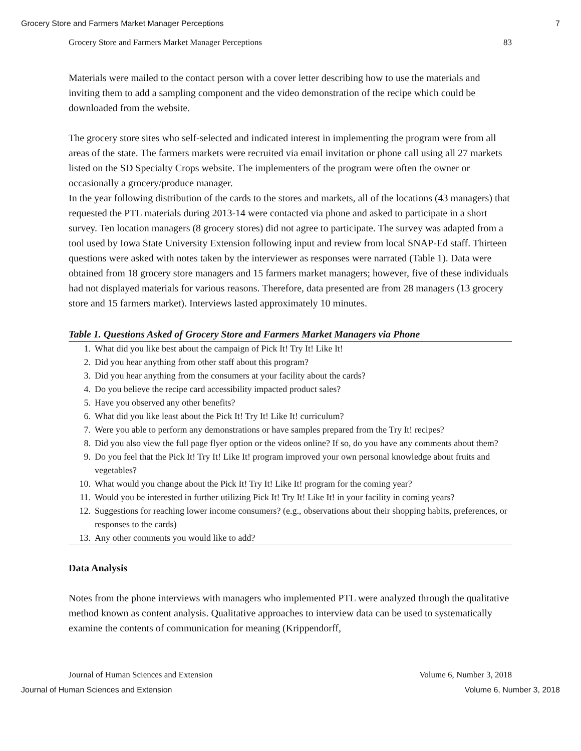Grocery Store and Farmers Market Manager Perceptions 7
Grocery Store and Farmers Market Manager Perceptions 83
Materials were mailed to the contact person with a cover letter describing how to use the materials and inviting them to add a sampling component and the video demonstration of the recipe which could be downloaded from the website.
The grocery store sites who self-selected and indicated interest in implementing the program were from all areas of the state. The farmers markets were recruited via email invitation or phone call using all 27 markets listed on the SD Specialty Crops website. The implementers of the program were often the owner or occasionally a grocery/produce manager.
In the year following distribution of the cards to the stores and markets, all of the locations (43 managers) that requested the PTL materials during 2013-14 were contacted via phone and asked to participate in a short survey. Ten location managers (8 grocery stores) did not agree to participate. The survey was adapted from a tool used by Iowa State University Extension following input and review from local SNAP-Ed staff. Thirteen questions were asked with notes taken by the interviewer as responses were narrated (Table 1). Data were obtained from 18 grocery store managers and 15 farmers market managers; however, five of these individuals had not displayed materials for various reasons. Therefore, data presented are from 28 managers (13 grocery store and 15 farmers market). Interviews lasted approximately 10 minutes.
Table 1. Questions Asked of Grocery Store and Farmers Market Managers via Phone
| 1. | What did you like best about the campaign of Pick It! Try It! Like It! |
| 2. | Did you hear anything from other staff about this program? |
| 3. | Did you hear anything from the consumers at your facility about the cards? |
| 4. | Do you believe the recipe card accessibility impacted product sales? |
| 5. | Have you observed any other benefits? |
| 6. | What did you like least about the Pick It! Try It! Like It! curriculum? |
| 7. | Were you able to perform any demonstrations or have samples prepared from the Try It! recipes? |
| 8. | Did you also view the full page flyer option or the videos online? If so, do you have any comments about them? |
| 9. | Do you feel that the Pick It! Try It! Like It! program improved your own personal knowledge about fruits and vegetables? |
| 10. | What would you change about the Pick It! Try It! Like It! program for the coming year? |
| 11. | Would you be interested in further utilizing Pick It! Try It! Like It! in your facility in coming years? |
| 12. | Suggestions for reaching lower income consumers? (e.g., observations about their shopping habits, preferences, or responses to the cards) |
| 13. | Any other comments you would like to add? |
Data Analysis
Notes from the phone interviews with managers who implemented PTL were analyzed through the qualitative method known as content analysis. Qualitative approaches to interview data can be used to systematically examine the contents of communication for meaning (Krippendorff,
Journal of Human Sciences and Extension Volume 6, Number 3, 2018
Journal of Human Sciences and Extension Volume 6, Number 3, 2018